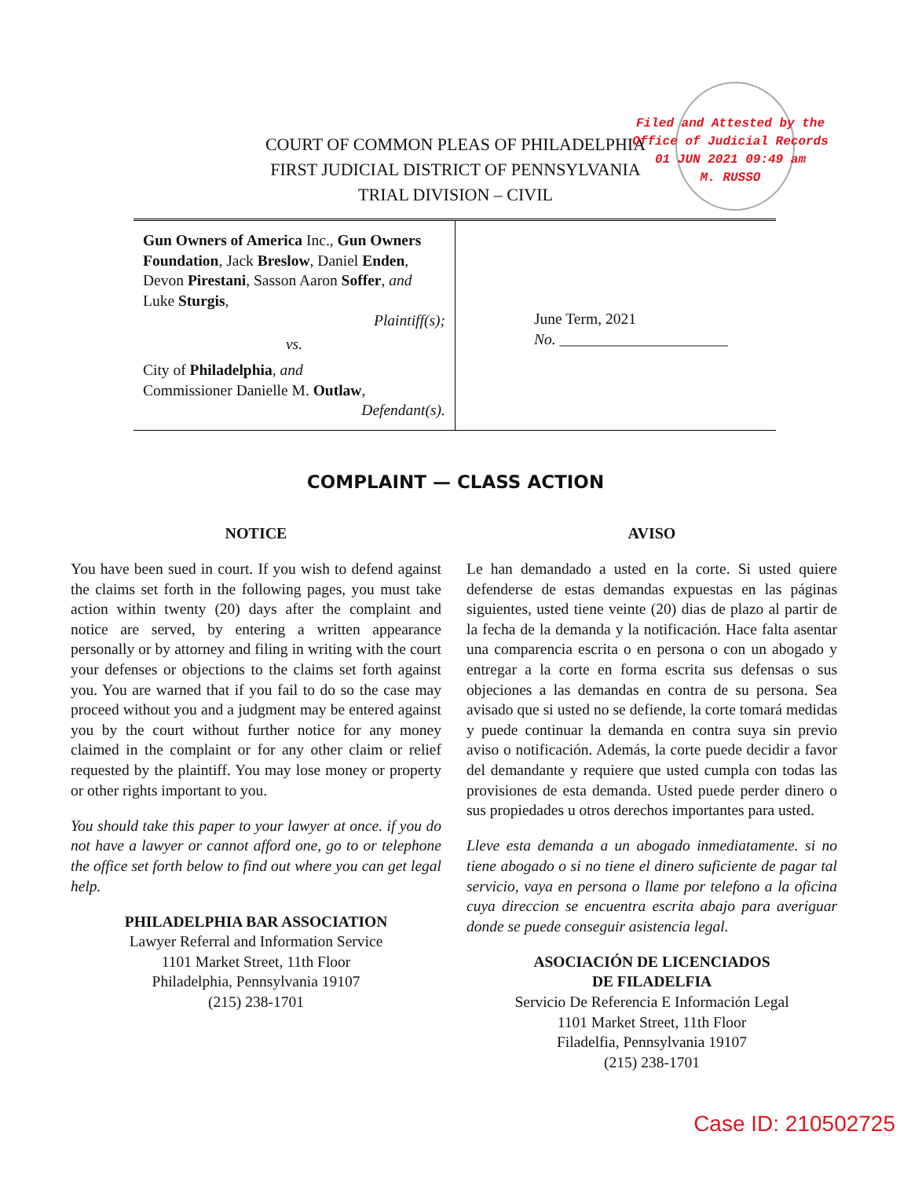Filed and Attested by the
Office of Judicial Records
01 JUN 2021 09:49 am
M. RUSSO
COURT OF COMMON PLEAS OF PHILADELPHIA
FIRST JUDICIAL DISTRICT OF PENNSYLVANIA
TRIAL DIVISION – CIVIL
| Gun Owners of America Inc., Gun Owners Foundation , Jack Breslow , Daniel Enden , Devon Pirestani , Sasson Aaron Soffer , and Luke Sturgis , Plaintiff(s); vs. City of Philadelphia , and Commissioner Danielle M. Outlaw , Defendant(s). | June Term, 2021 No. ______________________ |
COMPLAINT — CLASS ACTION
NOTICE
You have been sued in court. If you wish to defend against the claims set forth in the following pages, you must take action within twenty (20) days after the complaint and notice are served, by entering a written appearance personally or by attorney and filing in writing with the court your defenses or objections to the claims set forth against you. You are warned that if you fail to do so the case may proceed without you and a judgment may be entered against you by the court without further notice for any money claimed in the complaint or for any other claim or relief requested by the plaintiff. You may lose money or property or other rights important to you.
You should take this paper to your lawyer at once. if you do not have a lawyer or cannot afford one, go to or telephone the office set forth below to find out where you can get legal help.
PHILADELPHIA BAR ASSOCIATION
Lawyer Referral and Information Service
1101 Market Street, 11th Floor
Philadelphia, Pennsylvania 19107
(215) 238-1701
AVISO
Le han demandado a usted en la corte. Si usted quiere defenderse de estas demandas expuestas en las páginas siguientes, usted tiene veinte (20) dias de plazo al partir de la fecha de la demanda y la notificación. Hace falta asentar una comparencia escrita o en persona o con un abogado y entregar a la corte en forma escrita sus defensas o sus objeciones a las demandas en contra de su persona. Sea avisado que si usted no se defiende, la corte tomará medidas y puede continuar la demanda en contra suya sin previo aviso o notificación. Además, la corte puede decidir a favor del demandante y requiere que usted cumpla con todas las provisiones de esta demanda. Usted puede perder dinero o sus propiedades u otros derechos importantes para usted.
Lleve esta demanda a un abogado inmediatamente. si no tiene abogado o si no tiene el dinero suficiente de pagar tal servicio, vaya en persona o llame por telefono a la oficina cuya direccion se encuentra escrita abajo para averiguar donde se puede conseguir asistencia legal.
ASOCIACIÓN DE LICENCIADOS
DE FILADELFIA
Servicio De Referencia E Información Legal
1101 Market Street, 11th Floor
Filadelfia, Pennsylvania 19107
(215) 238-1701
Case ID: 210502725